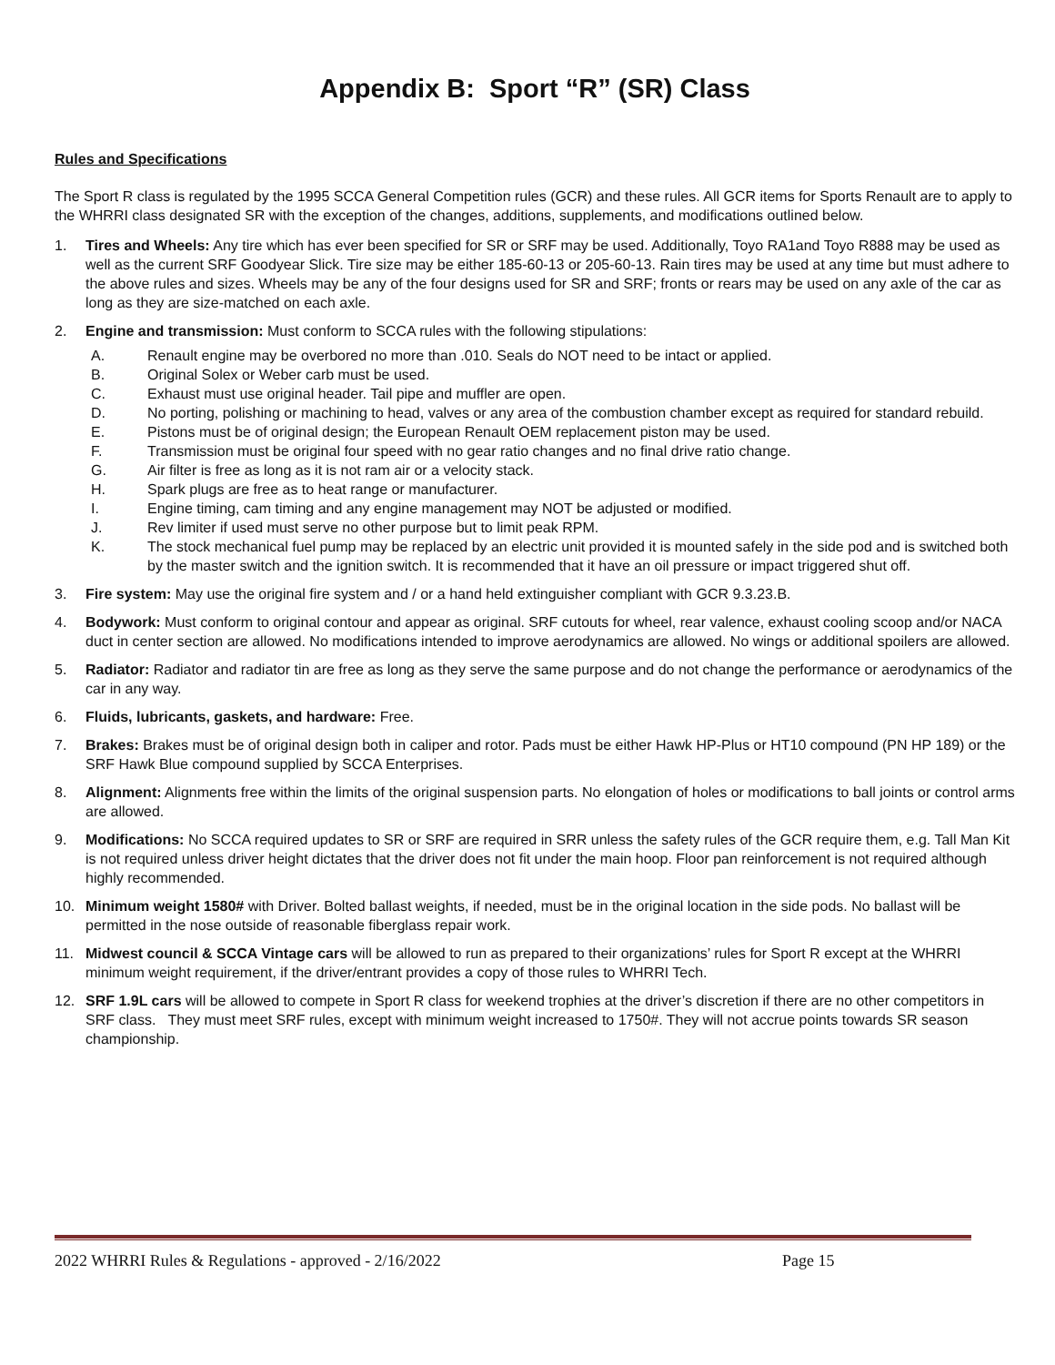Appendix B: Sport “R” (SR) Class
Rules and Specifications
The Sport R class is regulated by the 1995 SCCA General Competition rules (GCR) and these rules. All GCR items for Sports Renault are to apply to the WHRRI class designated SR with the exception of the changes, additions, supplements, and modifications outlined below.
1. Tires and Wheels: Any tire which has ever been specified for SR or SRF may be used. Additionally, Toyo RA1and Toyo R888 may be used as well as the current SRF Goodyear Slick. Tire size may be either 185-60-13 or 205-60-13. Rain tires may be used at any time but must adhere to the above rules and sizes. Wheels may be any of the four designs used for SR and SRF; fronts or rears may be used on any axle of the car as long as they are size-matched on each axle.
2. Engine and transmission: Must conform to SCCA rules with the following stipulations:
A. Renault engine may be overbored no more than .010. Seals do NOT need to be intact or applied.
B. Original Solex or Weber carb must be used.
C. Exhaust must use original header. Tail pipe and muffler are open.
D. No porting, polishing or machining to head, valves or any area of the combustion chamber except as required for standard rebuild.
E. Pistons must be of original design; the European Renault OEM replacement piston may be used.
F. Transmission must be original four speed with no gear ratio changes and no final drive ratio change.
G. Air filter is free as long as it is not ram air or a velocity stack.
H. Spark plugs are free as to heat range or manufacturer.
I. Engine timing, cam timing and any engine management may NOT be adjusted or modified.
J. Rev limiter if used must serve no other purpose but to limit peak RPM.
K. The stock mechanical fuel pump may be replaced by an electric unit provided it is mounted safely in the side pod and is switched both by the master switch and the ignition switch. It is recommended that it have an oil pressure or impact triggered shut off.
3. Fire system: May use the original fire system and / or a hand held extinguisher compliant with GCR 9.3.23.B.
4. Bodywork: Must conform to original contour and appear as original. SRF cutouts for wheel, rear valence, exhaust cooling scoop and/or NACA duct in center section are allowed. No modifications intended to improve aerodynamics are allowed. No wings or additional spoilers are allowed.
5. Radiator: Radiator and radiator tin are free as long as they serve the same purpose and do not change the performance or aerodynamics of the car in any way.
6. Fluids, lubricants, gaskets, and hardware: Free.
7. Brakes: Brakes must be of original design both in caliper and rotor. Pads must be either Hawk HP-Plus or HT10 compound (PN HP 189) or the SRF Hawk Blue compound supplied by SCCA Enterprises.
8. Alignment: Alignments free within the limits of the original suspension parts. No elongation of holes or modifications to ball joints or control arms are allowed.
9. Modifications: No SCCA required updates to SR or SRF are required in SRR unless the safety rules of the GCR require them, e.g. Tall Man Kit is not required unless driver height dictates that the driver does not fit under the main hoop. Floor pan reinforcement is not required although highly recommended.
10. Minimum weight 1580# with Driver. Bolted ballast weights, if needed, must be in the original location in the side pods. No ballast will be permitted in the nose outside of reasonable fiberglass repair work.
11. Midwest council & SCCA Vintage cars will be allowed to run as prepared to their organizations’ rules for Sport R except at the WHRRI minimum weight requirement, if the driver/entrant provides a copy of those rules to WHRRI Tech.
12. SRF 1.9L cars will be allowed to compete in Sport R class for weekend trophies at the driver’s discretion if there are no other competitors in SRF class. They must meet SRF rules, except with minimum weight increased to 1750#. They will not accrue points towards SR season championship.
2022 WHRRI Rules & Regulations - approved - 2/16/2022 Page 15